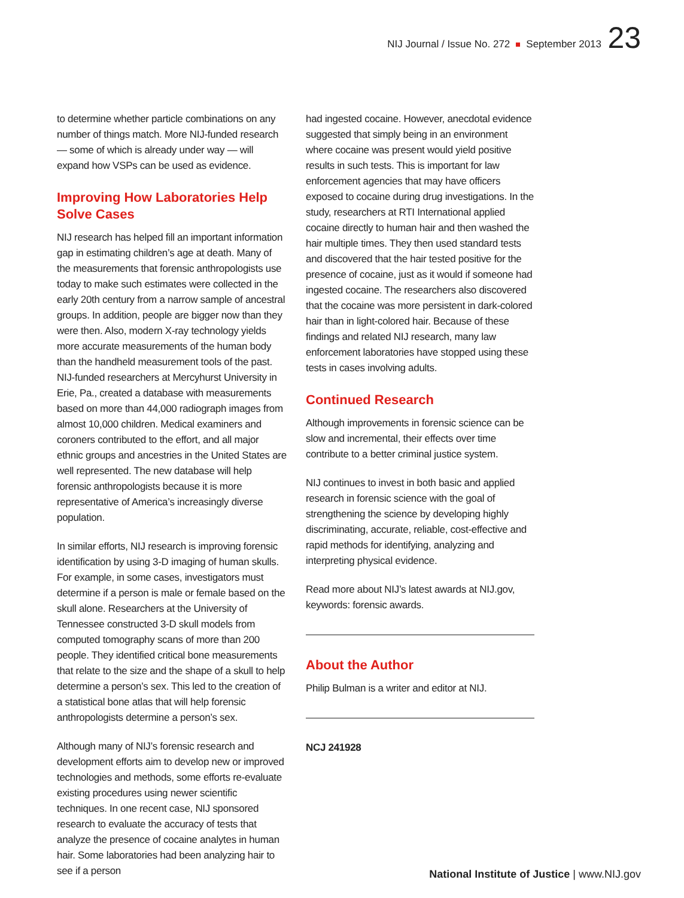NIJ Journal / Issue No. 272 September 2013 23
to determine whether particle combinations on any number of things match. More NIJ-funded research — some of which is already under way — will expand how VSPs can be used as evidence.
Improving How Laboratories Help Solve Cases
NIJ research has helped fill an important information gap in estimating children’s age at death. Many of the measurements that forensic anthropologists use today to make such estimates were collected in the early 20th century from a narrow sample of ancestral groups. In addition, people are bigger now than they were then. Also, modern X-ray technology yields more accurate measurements of the human body than the handheld measurement tools of the past. NIJ-funded researchers at Mercyhurst University in Erie, Pa., created a database with measurements based on more than 44,000 radiograph images from almost 10,000 children. Medical examiners and coroners contributed to the effort, and all major ethnic groups and ancestries in the United States are well represented. The new database will help forensic anthropologists because it is more representative of America’s increasingly diverse population.
In similar efforts, NIJ research is improving forensic identification by using 3-D imaging of human skulls. For example, in some cases, investigators must determine if a person is male or female based on the skull alone. Researchers at the University of Tennessee constructed 3-D skull models from computed tomography scans of more than 200 people. They identified critical bone measurements that relate to the size and the shape of a skull to help determine a person’s sex. This led to the creation of a statistical bone atlas that will help forensic anthropologists determine a person’s sex.
Although many of NIJ’s forensic research and development efforts aim to develop new or improved technologies and methods, some efforts re-evaluate existing procedures using newer scientific techniques. In one recent case, NIJ sponsored research to evaluate the accuracy of tests that analyze the presence of cocaine analytes in human hair. Some laboratories had been analyzing hair to see if a person
had ingested cocaine. However, anecdotal evidence suggested that simply being in an environment where cocaine was present would yield positive results in such tests. This is important for law enforcement agencies that may have officers exposed to cocaine during drug investigations. In the study, researchers at RTI International applied cocaine directly to human hair and then washed the hair multiple times. They then used standard tests and discovered that the hair tested positive for the presence of cocaine, just as it would if someone had ingested cocaine. The researchers also discovered that the cocaine was more persistent in dark-colored hair than in light-colored hair. Because of these findings and related NIJ research, many law enforcement laboratories have stopped using these tests in cases involving adults.
Continued Research
Although improvements in forensic science can be slow and incremental, their effects over time contribute to a better criminal justice system.
NIJ continues to invest in both basic and applied research in forensic science with the goal of strengthening the science by developing highly discriminating, accurate, reliable, cost-effective and rapid methods for identifying, analyzing and interpreting physical evidence.
Read more about NIJ’s latest awards at NIJ.gov, keywords: forensic awards.
About the Author
Philip Bulman is a writer and editor at NIJ.
NCJ 241928
National Institute of Justice | www.NIJ.gov